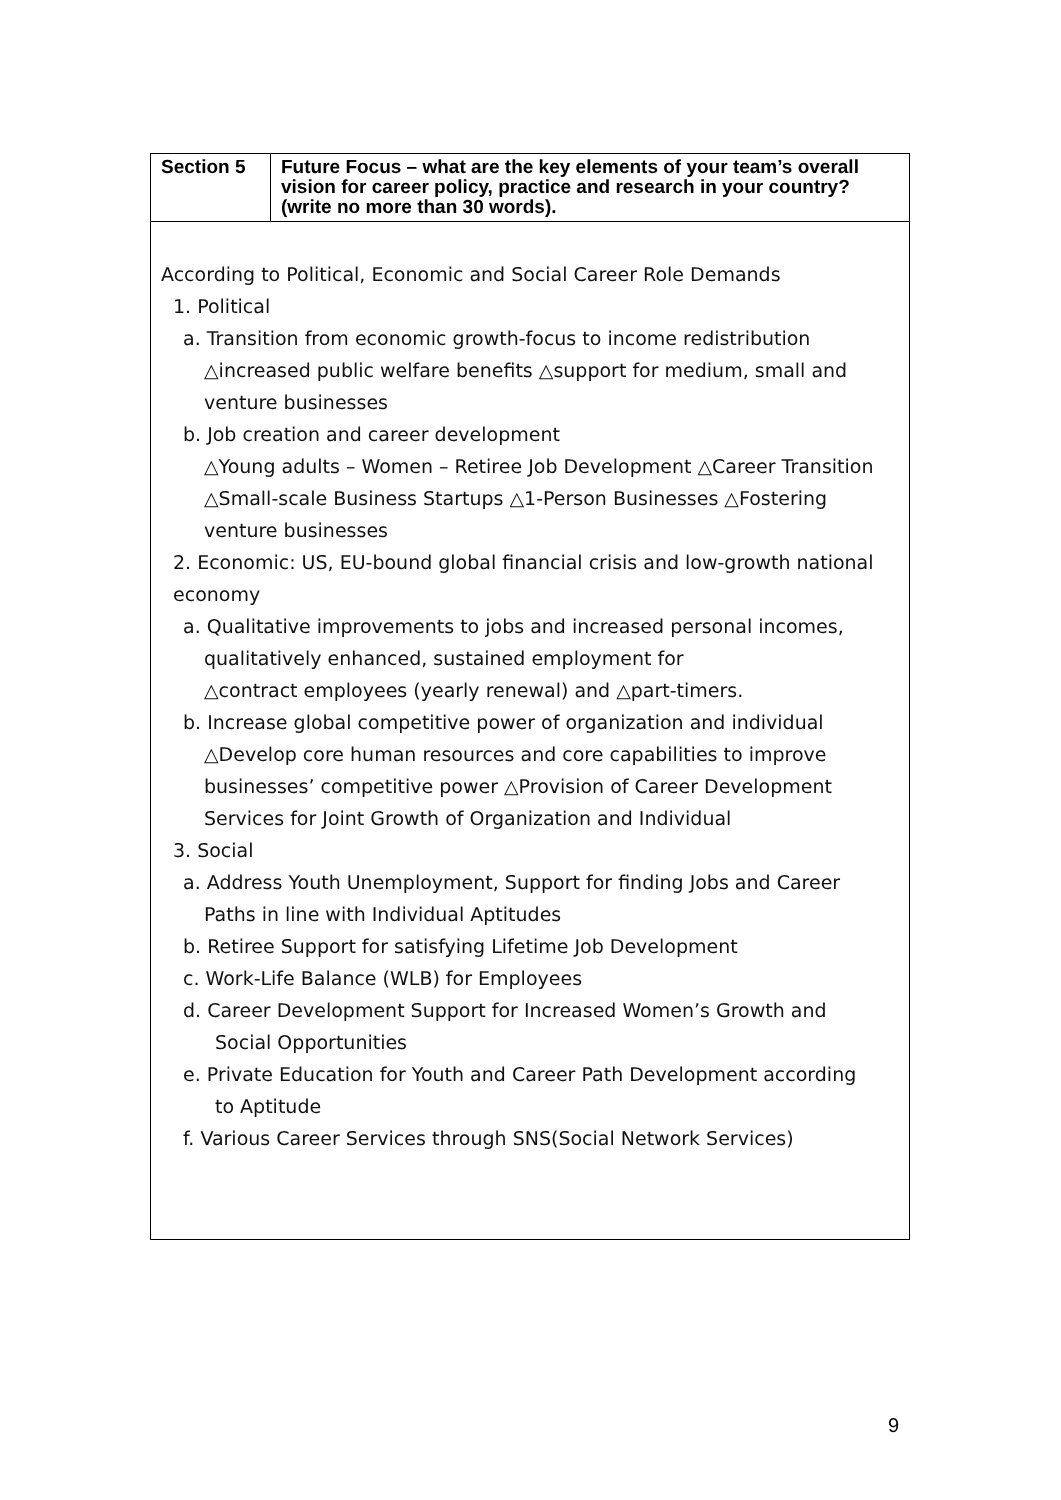| Section 5 | Future Focus – what are the key elements of your team’s overall vision for career policy, practice and research in your country? (write no more than 30 words). |
According to Political, Economic and Social Career Role Demands
1. Political
a. Transition from economic growth-focus to income redistribution
△increased public welfare benefits △support for medium, small and venture businesses
b. Job creation and career development
△Young adults – Women – Retiree Job Development △Career Transition △Small-scale Business Startups △1-Person Businesses △Fostering venture businesses
2. Economic: US, EU-bound global financial crisis and low-growth national economy
a. Qualitative improvements to jobs and increased personal incomes,
qualitatively enhanced, sustained employment for
△contract employees (yearly renewal) and △part-timers.
b. Increase global competitive power of organization and individual
△Develop core human resources and core capabilities to improve businesses’ competitive power △Provision of Career Development Services for Joint Growth of Organization and Individual
3. Social
a. Address Youth Unemployment, Support for finding Jobs and Career
Paths in line with Individual Aptitudes
b. Retiree Support for satisfying Lifetime Job Development
c. Work-Life Balance (WLB) for Employees
d. Career Development Support for Increased Women’s Growth and
Social Opportunities
e. Private Education for Youth and Career Path Development according
to Aptitude
f. Various Career Services through SNS(Social Network Services)
9